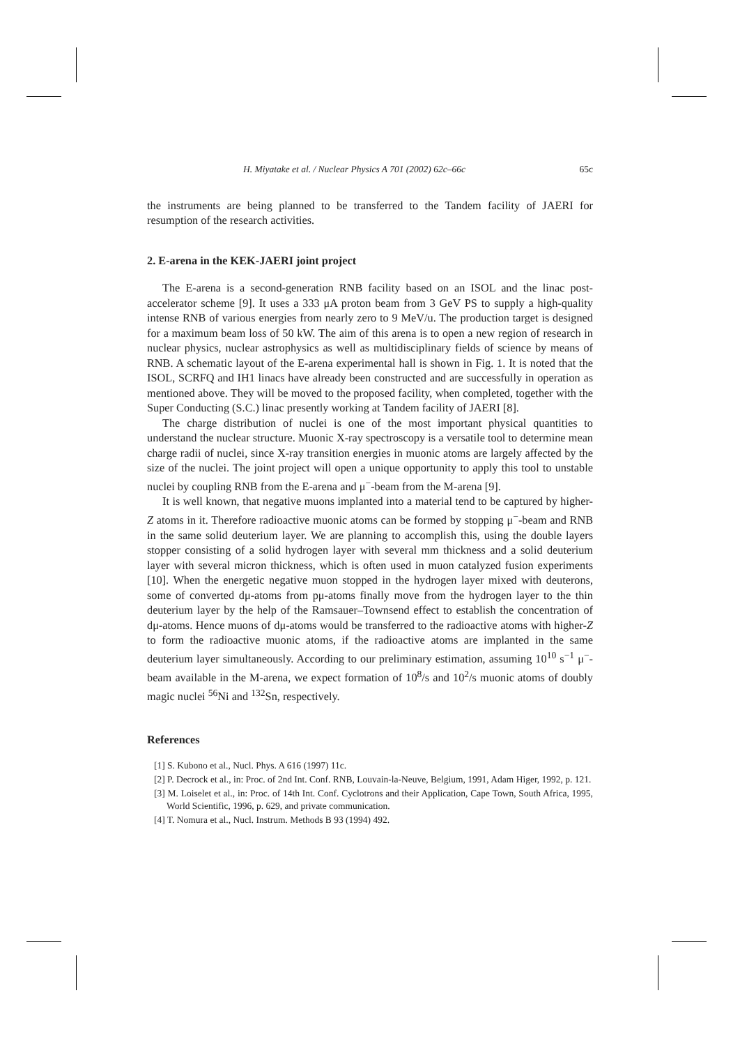H. Miyatake et al. / Nuclear Physics A 701 (2002) 62c–66c 65c
the instruments are being planned to be transferred to the Tandem facility of JAERI for resumption of the research activities.
2. E-arena in the KEK-JAERI joint project
The E-arena is a second-generation RNB facility based on an ISOL and the linac post-accelerator scheme [9]. It uses a 333 μA proton beam from 3 GeV PS to supply a high-quality intense RNB of various energies from nearly zero to 9 MeV/u. The production target is designed for a maximum beam loss of 50 kW. The aim of this arena is to open a new region of research in nuclear physics, nuclear astrophysics as well as multidisciplinary fields of science by means of RNB. A schematic layout of the E-arena experimental hall is shown in Fig. 1. It is noted that the ISOL, SCRFQ and IH1 linacs have already been constructed and are successfully in operation as mentioned above. They will be moved to the proposed facility, when completed, together with the Super Conducting (S.C.) linac presently working at Tandem facility of JAERI [8].
The charge distribution of nuclei is one of the most important physical quantities to understand the nuclear structure. Muonic X-ray spectroscopy is a versatile tool to determine mean charge radii of nuclei, since X-ray transition energies in muonic atoms are largely affected by the size of the nuclei. The joint project will open a unique opportunity to apply this tool to unstable nuclei by coupling RNB from the E-arena and μ<sup>−</sup>-beam from the M-arena [9].
It is well known, that negative muons implanted into a material tend to be captured by higher-Z atoms in it. Therefore radioactive muonic atoms can be formed by stopping μ<sup>−</sup>-beam and RNB in the same solid deuterium layer. We are planning to accomplish this, using the double layers stopper consisting of a solid hydrogen layer with several mm thickness and a solid deuterium layer with several micron thickness, which is often used in muon catalyzed fusion experiments [10]. When the energetic negative muon stopped in the hydrogen layer mixed with deuterons, some of converted dμ-atoms from pμ-atoms finally move from the hydrogen layer to the thin deuterium layer by the help of the Ramsauer–Townsend effect to establish the concentration of dμ-atoms. Hence muons of dμ-atoms would be transferred to the radioactive atoms with higher-Z to form the radioactive muonic atoms, if the radioactive atoms are implanted in the same deuterium layer simultaneously. According to our preliminary estimation, assuming 10<sup>10</sup> s<sup>−1</sup> μ<sup>−</sup>-beam available in the M-arena, we expect formation of 10<sup>8</sup>/s and 10<sup>2</sup>/s muonic atoms of doubly magic nuclei <sup>56</sup>Ni and <sup>132</sup>Sn, respectively.
References
[1] S. Kubono et al., Nucl. Phys. A 616 (1997) 11c.
[2] P. Decrock et al., in: Proc. of 2nd Int. Conf. RNB, Louvain-la-Neuve, Belgium, 1991, Adam Higer, 1992, p. 121.
[3] M. Loiselet et al., in: Proc. of 14th Int. Conf. Cyclotrons and their Application, Cape Town, South Africa, 1995, World Scientific, 1996, p. 629, and private communication.
[4] T. Nomura et al., Nucl. Instrum. Methods B 93 (1994) 492.